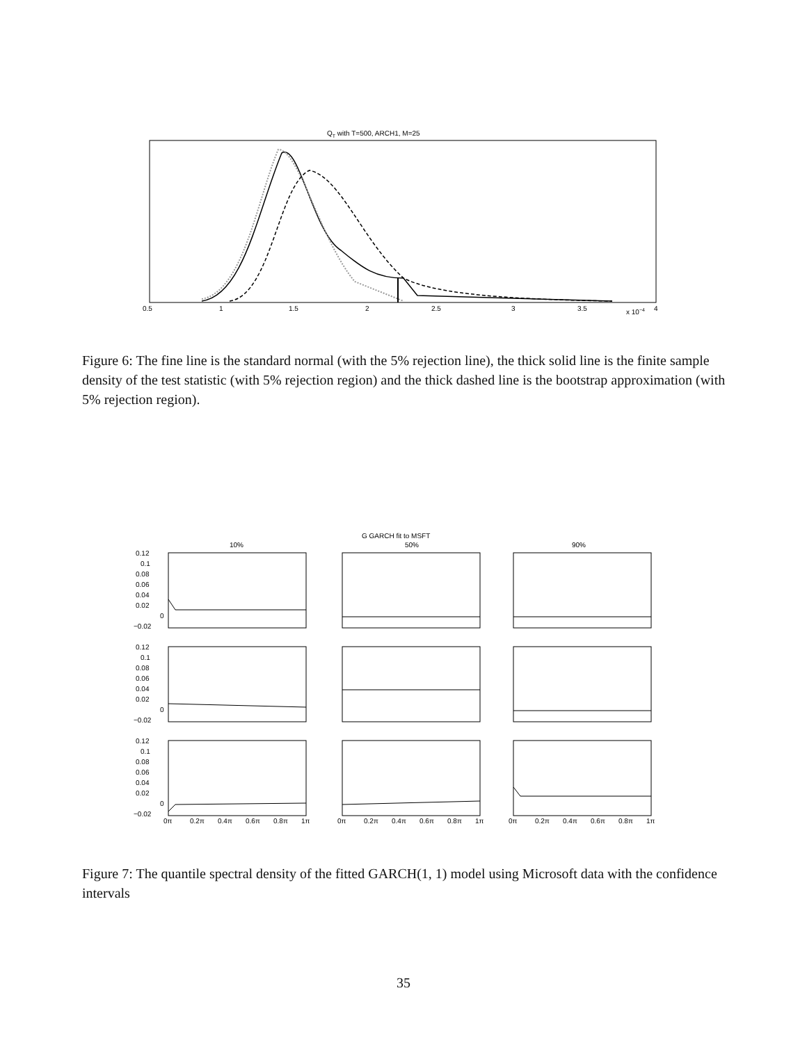QT with T=500, ARCH1, M=25
0.5
1
1.5
2
2.5
3
3.5
4
x 10−4
Figure 6: The fine line is the standard normal (with the 5% rejection line), the thick solid line is the finite sample density of the test statistic (with 5% rejection region) and the thick dashed line is the bootstrap approximation (with 5% rejection region).
G GARCH fit to MSFT
10%
50%
90%
0.12
0.1
0.08
0.06
0.04
0.02
0
−0.02
0.12
0.1
0.08
0.06
0.04
0.02
0
−0.02
0.12
0.1
0.08
0.06
0.04
0.02
0
−0.02
0π
0.2π
0.4π
0.6π
0.8π
1π
0π
0.2π
0.4π
0.6π
0.8π
1π
0π
0.2π
0.4π
0.6π
0.8π
1π
Figure 7: The quantile spectral density of the fitted GARCH(1, 1) model using Microsoft data with the confidence intervals
35